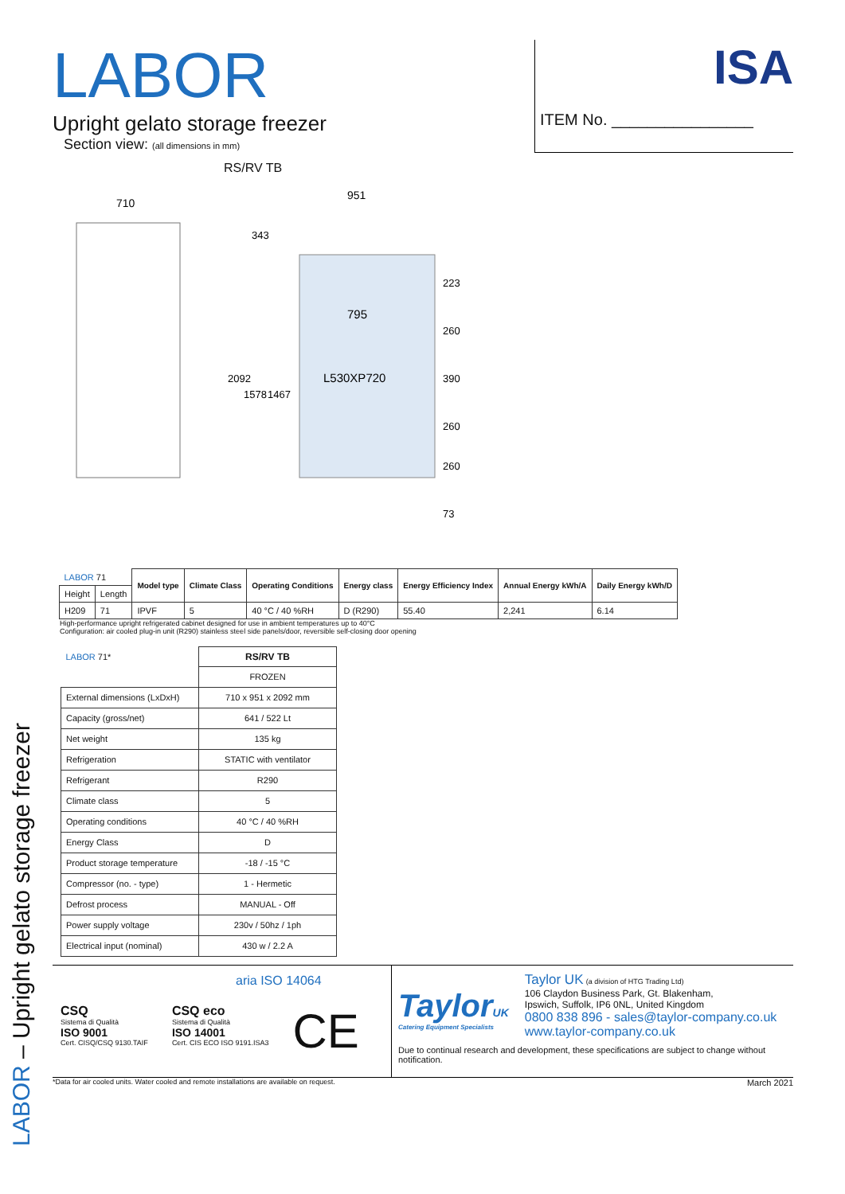LABOR – Upright gelato storage freezer
LABOR
Upright gelato storage freezer
Section view: (all dimensions in mm)
ISA
ITEM No. ________________
RS/RV TB
710
951
795
L530XP720
2092
1578
1467
343
223
260
390
260
260
73
| LABOR 71 | | Model type | Climate Class | Operating Conditions | Energy class | Energy Efficiency Index | Annual Energy kWh/A | Daily Energy kWh/D |
| Height | Length | | | | | | | |
| H209 | 71 | IPVF | 5 | 40 °C / 40 %RH | D (R290) | 55.40 | 2,241 | 6.14 |
High-performance upright refrigerated cabinet designed for use in ambient temperatures up to 40°C
Configuration: air cooled plug-in unit (R290) stainless steel side panels/door, reversible self-closing door opening
| LABOR 71* | RS/RV TB |
| | FROZEN |
| External dimensions (LxDxH) | 710 x 951 x 2092 mm |
| Capacity (gross/net) | 641 / 522 Lt |
| Net weight | 135 kg |
| Refrigeration | STATIC with ventilator |
| Refrigerant | R290 |
| Climate class | 5 |
| Operating conditions | 40 °C / 40 %RH |
| Energy Class | D |
| Product storage temperature | -18 / -15 °C |
| Compressor (no. - type) | 1 - Hermetic |
| Defrost process | MANUAL - Off |
| Power supply voltage | 230v / 50hz / 1ph |
| Electrical input (nominal) | 430 w / 2.2 A |
aria ISO 14064
CSQ
Sistema di Qualità
ISO 9001
Cert. CISQ/CSQ 9130.TAIF
CSQ eco
Sistema di Qualità
ISO 14001
Cert. CIS ECO ISO 9191.ISA3
CE
TaylorUK
Catering Equipment Specialists
Taylor UK (a division of HTG Trading Ltd)
106 Claydon Business Park, Gt. Blakenham,
Ipswich, Suffolk, IP6 0NL, United Kingdom
0800 838 896 - sales@taylor-company.co.uk
www.taylor-company.co.uk
Due to continual research and development, these specifications are subject to change without notification.
*Data for air cooled units. Water cooled and remote installations are available on request. March 2021